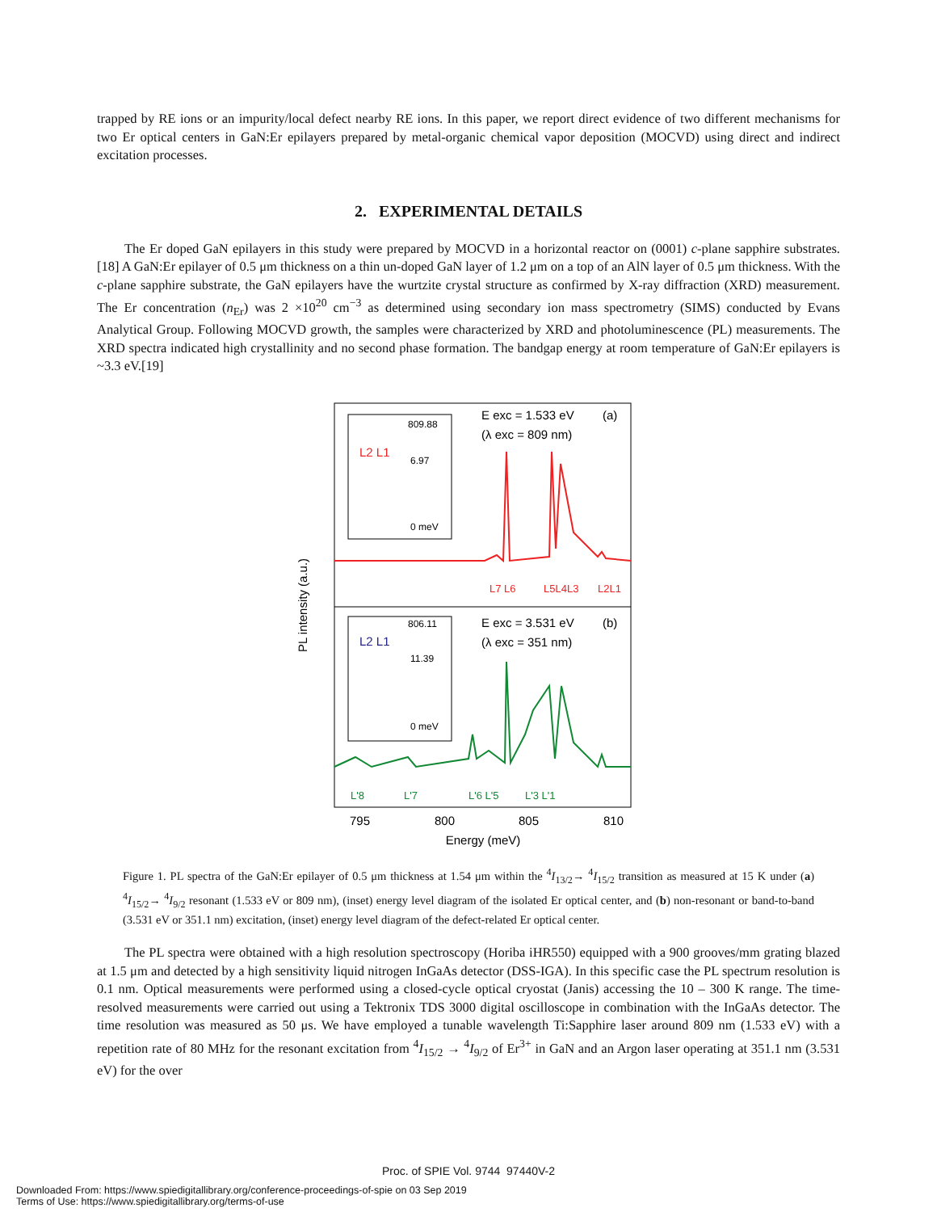trapped by RE ions or an impurity/local defect nearby RE ions. In this paper, we report direct evidence of two different mechanisms for two Er optical centers in GaN:Er epilayers prepared by metal-organic chemical vapor deposition (MOCVD) using direct and indirect excitation processes.
2. EXPERIMENTAL DETAILS
The Er doped GaN epilayers in this study were prepared by MOCVD in a horizontal reactor on (0001) c-plane sapphire substrates.[18] A GaN:Er epilayer of 0.5 μm thickness on a thin un-doped GaN layer of 1.2 μm on a top of an AlN layer of 0.5 μm thickness. With the c-plane sapphire substrate, the GaN epilayers have the wurtzite crystal structure as confirmed by X-ray diffraction (XRD) measurement. The Er concentration (n<sub>Er</sub>) was 2 ×10<sup>20</sup> cm<sup>−3</sup> as determined using secondary ion mass spectrometry (SIMS) conducted by Evans Analytical Group. Following MOCVD growth, the samples were characterized by XRD and photoluminescence (PL) measurements. The XRD spectra indicated high crystallinity and no second phase formation. The bandgap energy at room temperature of GaN:Er epilayers is ~3.3 eV.[19]
PL intensity (a.u.)
E exc = 1.533 eV
(a)
(λ exc = 809 nm)
E exc = 3.531 eV
(b)
(λ exc = 351 nm)
809.88
6.97
0 meV
L2 L1
806.11
11.39
0 meV
L2 L1
L7 L6
L5L4L3
L2L1
L'8
L'7
L'6 L'5
L'3 L'1
795
800
805
810
Energy (meV)
Figure 1. PL spectra of the GaN:Er epilayer of 0.5 μm thickness at 1.54 μm within the <sup>4</sup>I<sub>13/2</sub>→ <sup>4</sup>I<sub>15/2</sub> transition as measured at 15 K under (a) <sup>4</sup>I<sub>15/2</sub>→ <sup>4</sup>I<sub>9/2</sub> resonant (1.533 eV or 809 nm), (inset) energy level diagram of the isolated Er optical center, and (b) non-resonant or band-to-band (3.531 eV or 351.1 nm) excitation, (inset) energy level diagram of the defect-related Er optical center.
The PL spectra were obtained with a high resolution spectroscopy (Horiba iHR550) equipped with a 900 grooves/mm grating blazed at 1.5 μm and detected by a high sensitivity liquid nitrogen InGaAs detector (DSS-IGA). In this specific case the PL spectrum resolution is 0.1 nm. Optical measurements were performed using a closed-cycle optical cryostat (Janis) accessing the 10 – 300 K range. The time-resolved measurements were carried out using a Tektronix TDS 3000 digital oscilloscope in combination with the InGaAs detector. The time resolution was measured as 50 μs. We have employed a tunable wavelength Ti:Sapphire laser around 809 nm (1.533 eV) with a repetition rate of 80 MHz for the resonant excitation from <sup>4</sup>I<sub>15/2</sub> → <sup>4</sup>I<sub>9/2</sub> of Er<sup>3+</sup> in GaN and an Argon laser operating at 351.1 nm (3.531 eV) for the over
Proc. of SPIE Vol. 9744 97440V-2
Downloaded From: https://www.spiedigitallibrary.org/conference-proceedings-of-spie on 03 Sep 2019
Terms of Use: https://www.spiedigitallibrary.org/terms-of-use